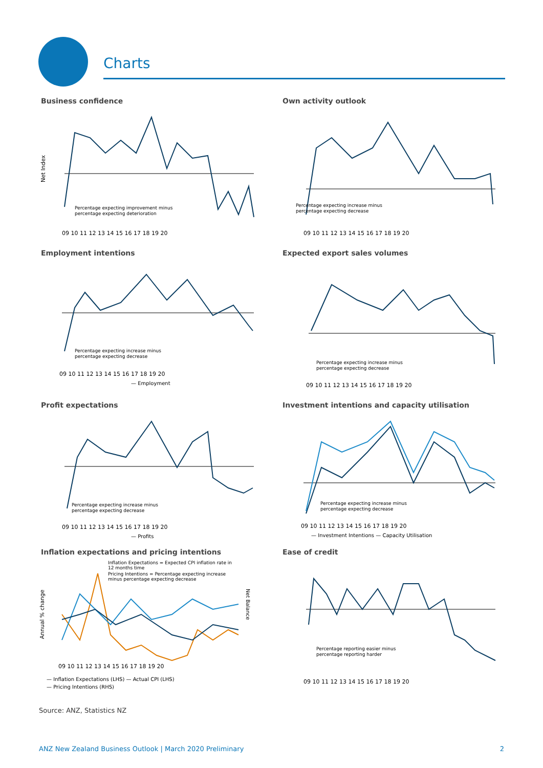Charts
Business confidence
Net Index
Percentage expecting improvement minus
percentage expecting deterioration
09 10 11 12 13 14 15 16 17 18 19 20
Own activity outlook
Percentage expecting increase minus
percentage expecting decrease
09 10 11 12 13 14 15 16 17 18 19 20
Employment intentions
Percentage expecting increase minus
percentage expecting decrease
09 10 11 12 13 14 15 16 17 18 19 20
— Employment
Expected export sales volumes
Percentage expecting increase minus
percentage expecting decrease
09 10 11 12 13 14 15 16 17 18 19 20
Profit expectations
Percentage expecting increase minus
percentage expecting decrease
09 10 11 12 13 14 15 16 17 18 19 20
— Profits
Investment intentions and capacity utilisation
Percentage expecting increase minus
percentage expecting decrease
09 10 11 12 13 14 15 16 17 18 19 20
— Investment Intentions — Capacity Utilisation
Inflation expectations and pricing intentions
Inflation Expectations = Expected CPI inflation rate in
12 months time
Pricing Intentions = Percentage expecting increase
minus percentage expecting decrease
Annual % change
09 10 11 12 13 14 15 16 17 18 19 20
— Inflation Expectations (LHS) — Actual CPI (LHS)
— Pricing Intentions (RHS)
Net Balance
Ease of credit
Percentage reporting easier minus
percentage reporting harder
09 10 11 12 13 14 15 16 17 18 19 20
Source: ANZ, Statistics NZ
ANZ New Zealand Business Outlook | March 2020 Preliminary 2